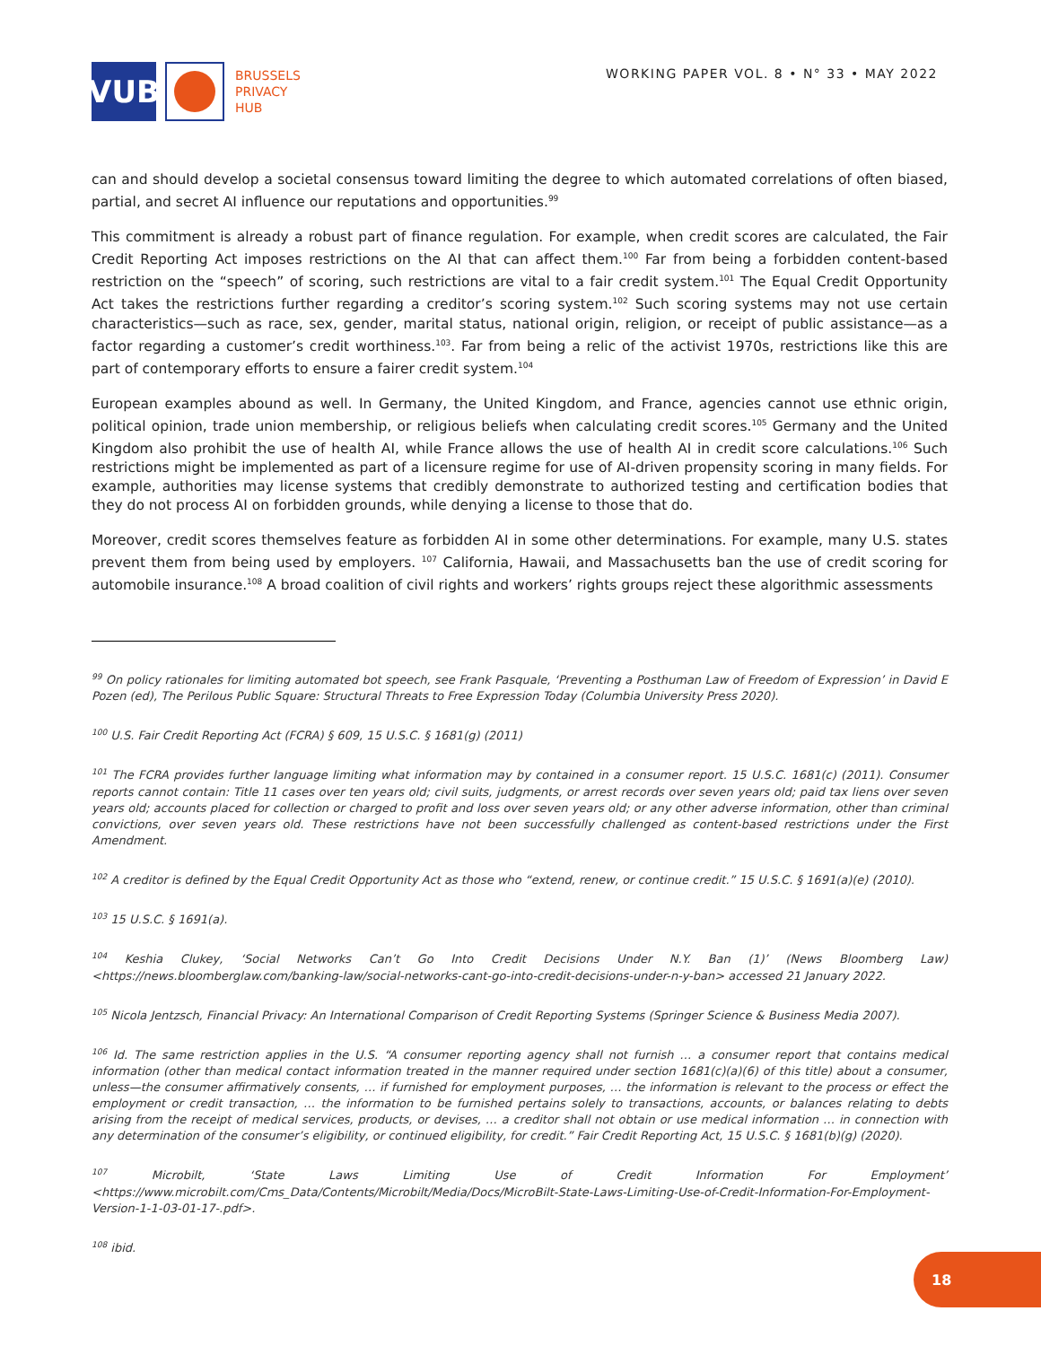VUB
BRUSSELS
PRIVACY
HUB
WORKING PAPER VOL. 8 • N° 33 • MAY 2022
can and should develop a societal consensus toward limiting the degree to which automated correlations of often biased, partial, and secret AI influence our reputations and opportunities.<sup>99</sup>
This commitment is already a robust part of finance regulation. For example, when credit scores are calculated, the Fair Credit Reporting Act imposes restrictions on the AI that can affect them.<sup>100</sup> Far from being a forbidden content-based restriction on the “speech” of scoring, such restrictions are vital to a fair credit system.<sup>101</sup> The Equal Credit Opportunity Act takes the restrictions further regarding a creditor’s scoring system.<sup>102</sup> Such scoring systems may not use certain characteristics—such as race, sex, gender, marital status, national origin, religion, or receipt of public assistance—as a factor regarding a customer’s credit worthiness.<sup>103</sup>. Far from being a relic of the activist 1970s, restrictions like this are part of contemporary efforts to ensure a fairer credit system.<sup>104</sup>
European examples abound as well. In Germany, the United Kingdom, and France, agencies cannot use ethnic origin, political opinion, trade union membership, or religious beliefs when calculating credit scores.<sup>105</sup> Germany and the United Kingdom also prohibit the use of health AI, while France allows the use of health AI in credit score calculations.<sup>106</sup> Such restrictions might be implemented as part of a licensure regime for use of AI-driven propensity scoring in many fields. For example, authorities may license systems that credibly demonstrate to authorized testing and certification bodies that they do not process AI on forbidden grounds, while denying a license to those that do.
Moreover, credit scores themselves feature as forbidden AI in some other determinations. For example, many U.S. states prevent them from being used by employers. <sup>107</sup> California, Hawaii, and Massachusetts ban the use of credit scoring for automobile insurance.<sup>108</sup> A broad coalition of civil rights and workers’ rights groups reject these algorithmic assessments
<sup>99</sup> On policy rationales for limiting automated bot speech, see Frank Pasquale, ‘Preventing a Posthuman Law of Freedom of Expression’ in David E Pozen (ed), The Perilous Public Square: Structural Threats to Free Expression Today (Columbia University Press 2020).
<sup>100</sup> U.S. Fair Credit Reporting Act (FCRA) § 609, 15 U.S.C. § 1681(g) (2011)
<sup>101</sup> The FCRA provides further language limiting what information may by contained in a consumer report. 15 U.S.C. 1681(c) (2011). Consumer reports cannot contain: Title 11 cases over ten years old; civil suits, judgments, or arrest records over seven years old; paid tax liens over seven years old; accounts placed for collection or charged to profit and loss over seven years old; or any other adverse information, other than criminal convictions, over seven years old. These restrictions have not been successfully challenged as content-based restrictions under the First Amendment.
<sup>102</sup> A creditor is defined by the Equal Credit Opportunity Act as those who “extend, renew, or continue credit.” 15 U.S.C. § 1691(a)(e) (2010).
<sup>103</sup> 15 U.S.C. § 1691(a).
<sup>104</sup> Keshia Clukey, ‘Social Networks Can’t Go Into Credit Decisions Under N.Y. Ban (1)’ (News Bloomberg Law) <https://news.bloomberglaw.com/banking-law/social-networks-cant-go-into-credit-decisions-under-n-y-ban> accessed 21 January 2022.
<sup>105</sup> Nicola Jentzsch, Financial Privacy: An International Comparison of Credit Reporting Systems (Springer Science & Business Media 2007).
<sup>106</sup> Id. The same restriction applies in the U.S. “A consumer reporting agency shall not furnish … a consumer report that contains medical information (other than medical contact information treated in the manner required under section 1681(c)(a)(6) of this title) about a consumer, unless—the consumer affirmatively consents, … if furnished for employment purposes, … the information is relevant to the process or effect the employment or credit transaction, … the information to be furnished pertains solely to transactions, accounts, or balances relating to debts arising from the receipt of medical services, products, or devises, … a creditor shall not obtain or use medical information … in connection with any determination of the consumer’s eligibility, or continued eligibility, for credit.” Fair Credit Reporting Act, 15 U.S.C. § 1681(b)(g) (2020).
<sup>107</sup> Microbilt, ‘State Laws Limiting Use of Credit Information For Employment’ <https://www.microbilt.com/Cms_Data/Contents/Microbilt/Media/Docs/MicroBilt-State-Laws-Limiting-Use-of-Credit-Information-For-Employment-Version-1-1-03-01-17-.pdf>.
<sup>108</sup> ibid.
18